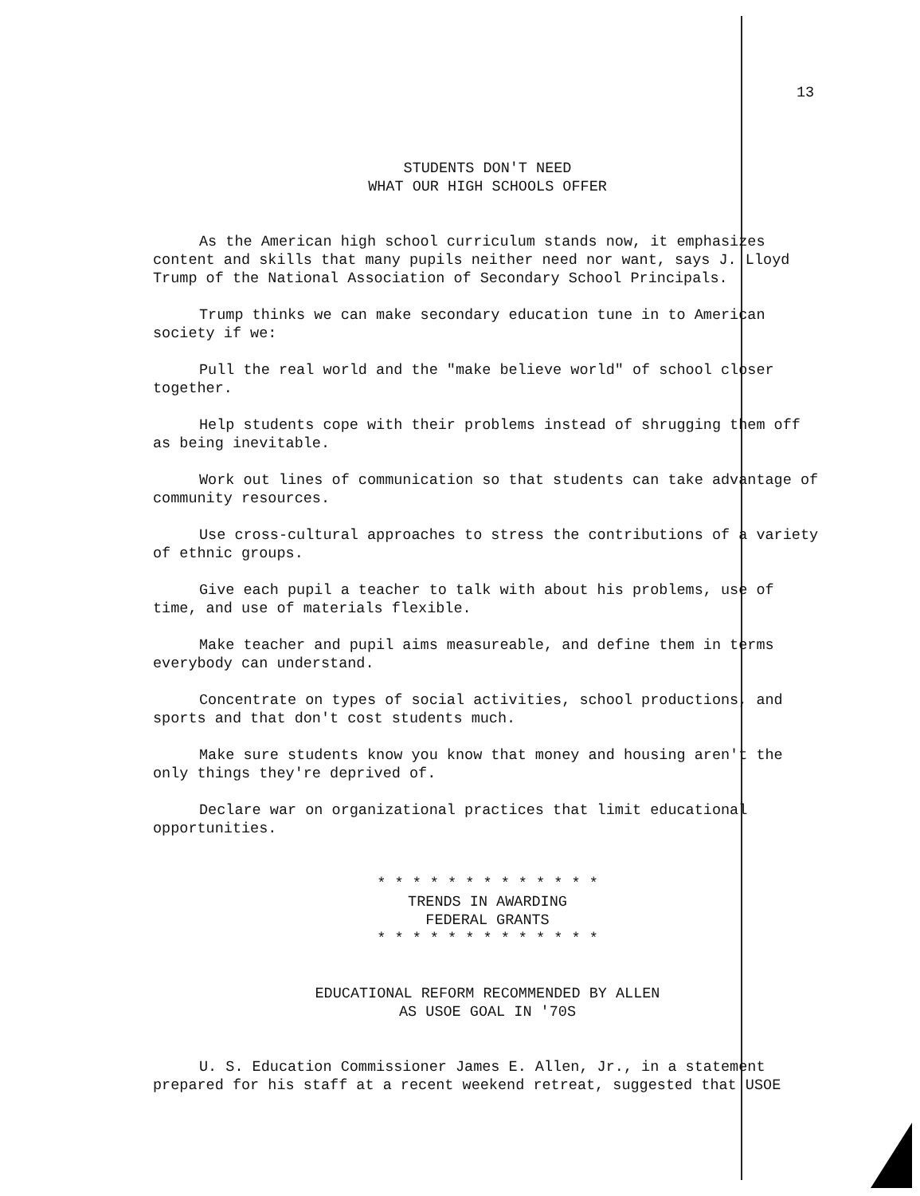13
STUDENTS DON'T NEED
WHAT OUR HIGH SCHOOLS OFFER
As the American high school curriculum stands now, it emphasizes content and skills that many pupils neither need nor want, says J. Lloyd Trump of the National Association of Secondary School Principals.
Trump thinks we can make secondary education tune in to American society if we:
Pull the real world and the "make believe world" of school closer together.
Help students cope with their problems instead of shrugging them off as being inevitable.
Work out lines of communication so that students can take advantage of community resources.
Use cross-cultural approaches to stress the contributions of a variety of ethnic groups.
Give each pupil a teacher to talk with about his problems, use of time, and use of materials flexible.
Make teacher and pupil aims measureable, and define them in terms everybody can understand.
Concentrate on types of social activities, school productions, and sports and that don't cost students much.
Make sure students know you know that money and housing aren't the only things they're deprived of.
Declare war on organizational practices that limit educational opportunities.
* * * * * * * * * * * * *
TRENDS IN AWARDING
FEDERAL GRANTS
* * * * * * * * * * * * *
EDUCATIONAL REFORM RECOMMENDED BY ALLEN
AS USOE GOAL IN '70S
U. S. Education Commissioner James E. Allen, Jr., in a statement prepared for his staff at a recent weekend retreat, suggested that USOE